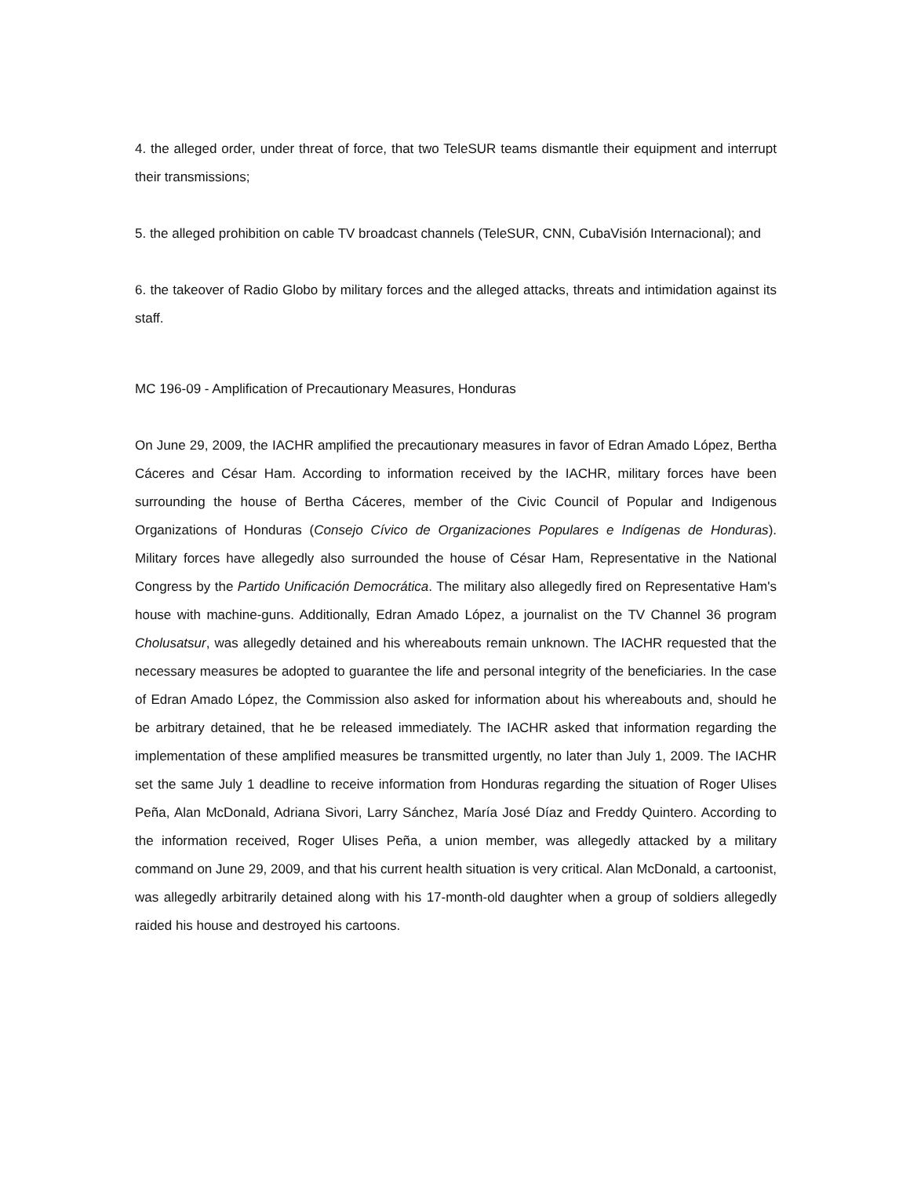4. the alleged order, under threat of force, that two TeleSUR teams dismantle their equipment and interrupt their transmissions;
5. the alleged prohibition on cable TV broadcast channels (TeleSUR, CNN, CubaVisión Internacional); and
6. the takeover of Radio Globo by military forces and the alleged attacks, threats and intimidation against its staff.
MC 196-09 - Amplification of Precautionary Measures, Honduras
On June 29, 2009, the IACHR amplified the precautionary measures in favor of Edran Amado López, Bertha Cáceres and César Ham. According to information received by the IACHR, military forces have been surrounding the house of Bertha Cáceres, member of the Civic Council of Popular and Indigenous Organizations of Honduras (Consejo Cívico de Organizaciones Populares e Indígenas de Honduras). Military forces have allegedly also surrounded the house of César Ham, Representative in the National Congress by the Partido Unificación Democrática. The military also allegedly fired on Representative Ham's house with machine-guns. Additionally, Edran Amado López, a journalist on the TV Channel 36 program Cholusatsur, was allegedly detained and his whereabouts remain unknown. The IACHR requested that the necessary measures be adopted to guarantee the life and personal integrity of the beneficiaries. In the case of Edran Amado López, the Commission also asked for information about his whereabouts and, should he be arbitrary detained, that he be released immediately. The IACHR asked that information regarding the implementation of these amplified measures be transmitted urgently, no later than July 1, 2009. The IACHR set the same July 1 deadline to receive information from Honduras regarding the situation of Roger Ulises Peña, Alan McDonald, Adriana Sivori, Larry Sánchez, María José Díaz and Freddy Quintero. According to the information received, Roger Ulises Peña, a union member, was allegedly attacked by a military command on June 29, 2009, and that his current health situation is very critical. Alan McDonald, a cartoonist, was allegedly arbitrarily detained along with his 17-month-old daughter when a group of soldiers allegedly raided his house and destroyed his cartoons.